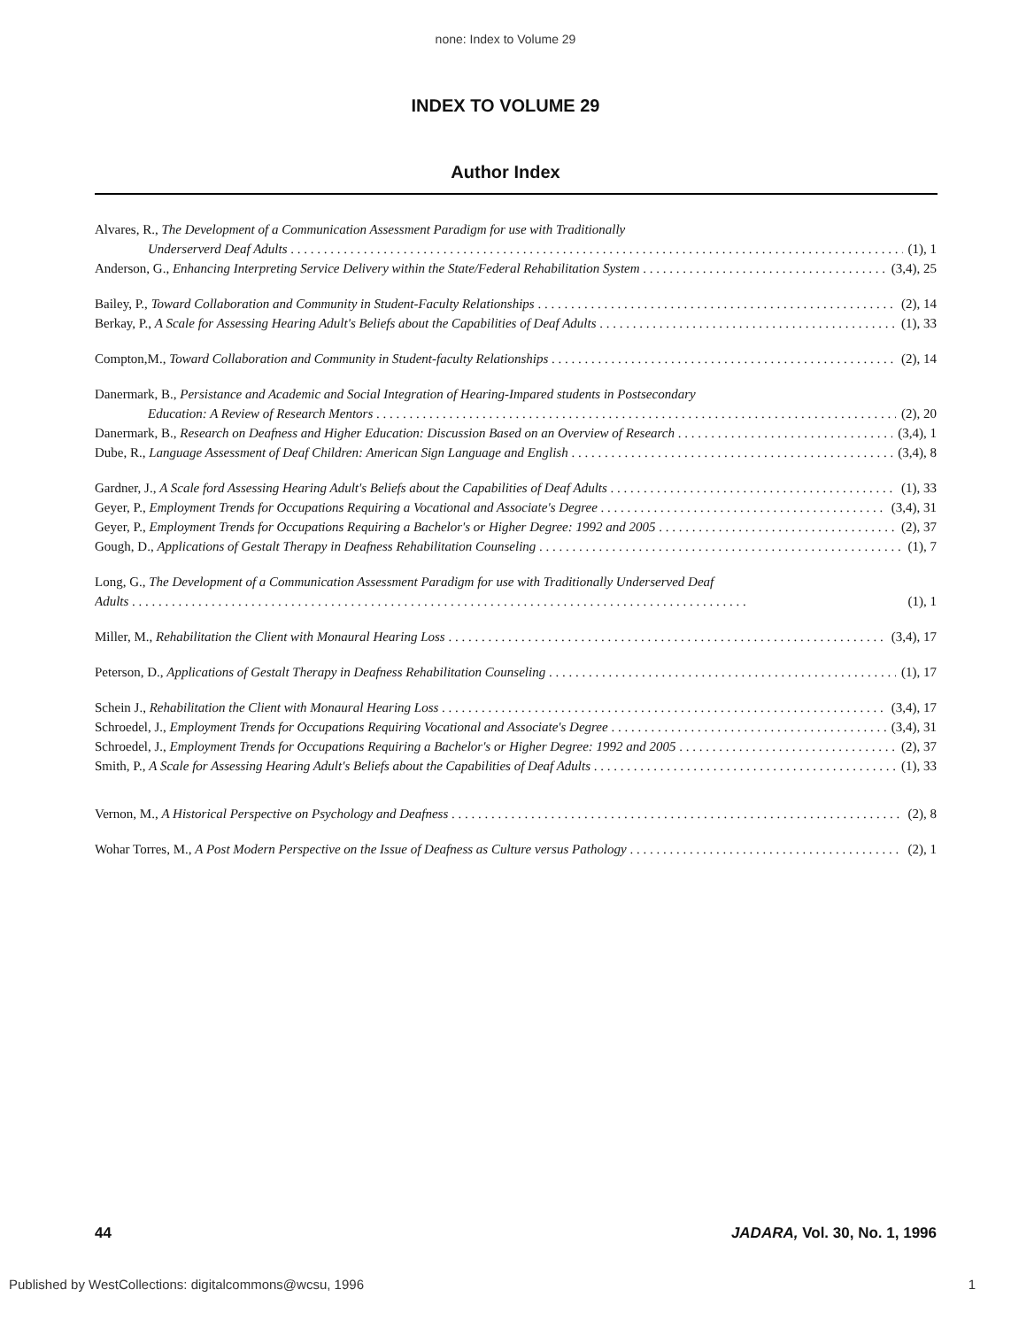none: Index to Volume 29
INDEX TO VOLUME 29
Author Index
Alvares, R., The Development of a Communication Assessment Paradigm for use with Traditionally
Underserverd Deaf Adults (1), 1
Anderson, G., Enhancing Interpreting Service Delivery within the State/Federal Rehabilitation System (3,4), 25
Bailey, P., Toward Collaboration and Community in Student-Faculty Relationships (2), 14
Berkay, P., A Scale for Assessing Hearing Adult's Beliefs about the Capabilities of Deaf Adults (1), 33
Compton,M., Toward Collaboration and Community in Student-faculty Relationships (2), 14
Danermark, B., Persistance and Academic and Social Integration of Hearing-Impared students in Postsecondary
Education: A Review of Research Mentors (2), 20
Danermark, B., Research on Deafness and Higher Education: Discussion Based on an Overview of Research (3,4), 1
Dube, R., Language Assessment of Deaf Children: American Sign Language and English (3,4), 8
Gardner, J., A Scale ford Assessing Hearing Adult's Beliefs about the Capabilities of Deaf Adults (1), 33
Geyer, P., Employment Trends for Occupations Requiring a Vocational and Associate's Degree (3,4), 31
Geyer, P., Employment Trends for Occupations Requiring a Bachelor's or Higher Degree: 1992 and 2005 (2), 37
Gough, D., Applications of Gestalt Therapy in Deafness Rehabilitation Counseling (1), 7
Long, G., The Development of a Communication Assessment Paradigm for use with Traditionally Underserved Deaf
Adults (1), 1
Miller, M., Rehabilitation the Client with Monaural Hearing Loss (3,4), 17
Peterson, D., Applications of Gestalt Therapy in Deafness Rehabilitation Counseling (1), 17
Schein J., Rehabilitation the Client with Monaural Hearing Loss (3,4), 17
Schroedel, J., Employment Trends for Occupations Requiring Vocational and Associate's Degree (3,4), 31
Schroedel, J., Employment Trends for Occupations Requiring a Bachelor's or Higher Degree: 1992 and 2005 (2), 37
Smith, P., A Scale for Assessing Hearing Adult's Beliefs about the Capabilities of Deaf Adults (1), 33
Vernon, M., A Historical Perspective on Psychology and Deafness (2), 8
Wohar Torres, M., A Post Modern Perspective on the Issue of Deafness as Culture versus Pathology (2), 1
44 JADARA, Vol. 30, No. 1, 1996
Published by WestCollections: digitalcommons@wcsu, 1996 1